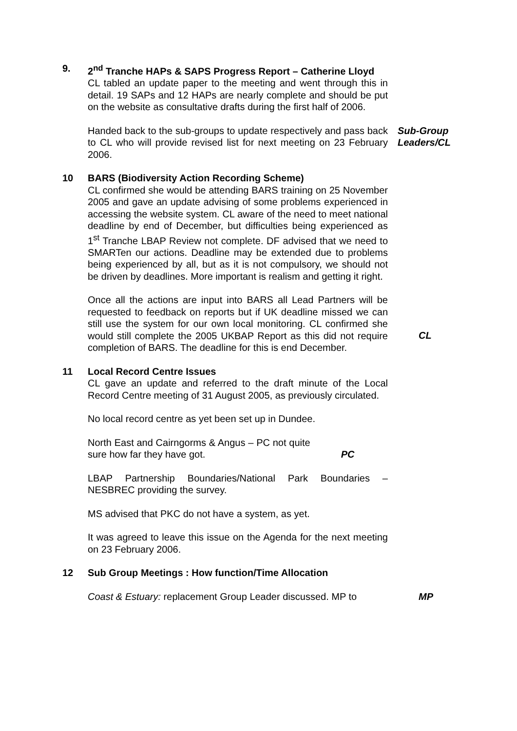9. 2<sup>nd</sup> Tranche HAPs & SAPS Progress Report – Catherine Lloyd
CL tabled an update paper to the meeting and went through this in detail. 19 SAPs and 12 HAPs are nearly complete and should be put on the website as consultative drafts during the first half of 2006.
Handed back to the sub-groups to update respectively and pass back to CL who will provide revised list for next meeting on 23 February 2006.
Sub-Group Leaders/CL
10 BARS (Biodiversity Action Recording Scheme)
CL confirmed she would be attending BARS training on 25 November 2005 and gave an update advising of some problems experienced in accessing the website system. CL aware of the need to meet national deadline by end of December, but difficulties being experienced as 1<sup>st</sup> Tranche LBAP Review not complete. DF advised that we need to SMARTen our actions. Deadline may be extended due to problems being experienced by all, but as it is not compulsory, we should not be driven by deadlines. More important is realism and getting it right.
Once all the actions are input into BARS all Lead Partners will be requested to feedback on reports but if UK deadline missed we can still use the system for our own local monitoring. CL confirmed she would still complete the 2005 UKBAP Report as this did not require completion of BARS. The deadline for this is end December.
CL
11 Local Record Centre Issues
CL gave an update and referred to the draft minute of the Local Record Centre meeting of 31 August 2005, as previously circulated.
No local record centre as yet been set up in Dundee.
North East and Cairngorms & Angus – PC not quite sure how far they have got.
PC
LBAP Partnership Boundaries/National Park Boundaries – NESBREC providing the survey.
MS advised that PKC do not have a system, as yet.
It was agreed to leave this issue on the Agenda for the next meeting on 23 February 2006.
12 Sub Group Meetings : How function/Time Allocation
Coast & Estuary: replacement Group Leader discussed. MP to
MP